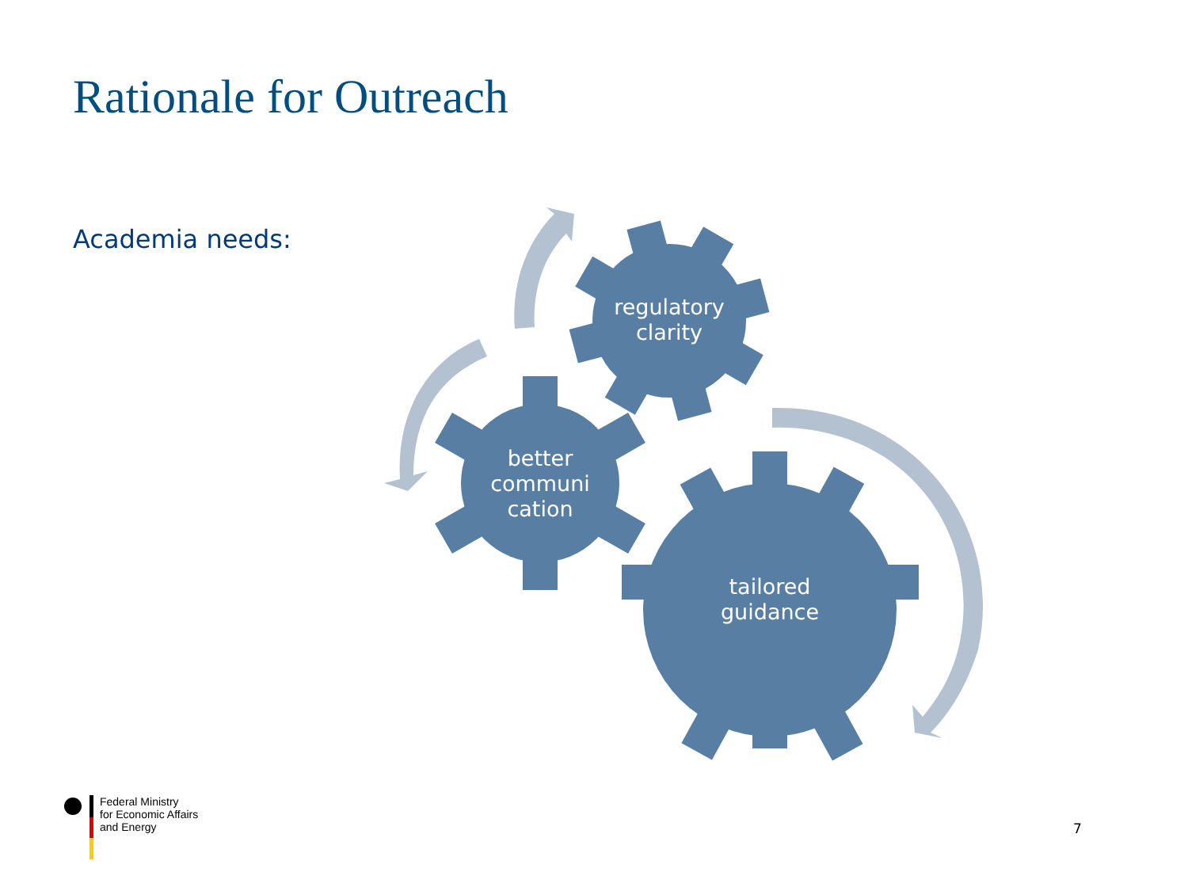Rationale for Outreach
Academia needs:
regulatory
clarity
better
communi
cation
tailored
guidance
Federal Ministry
for Economic Affairs
and Energy
7